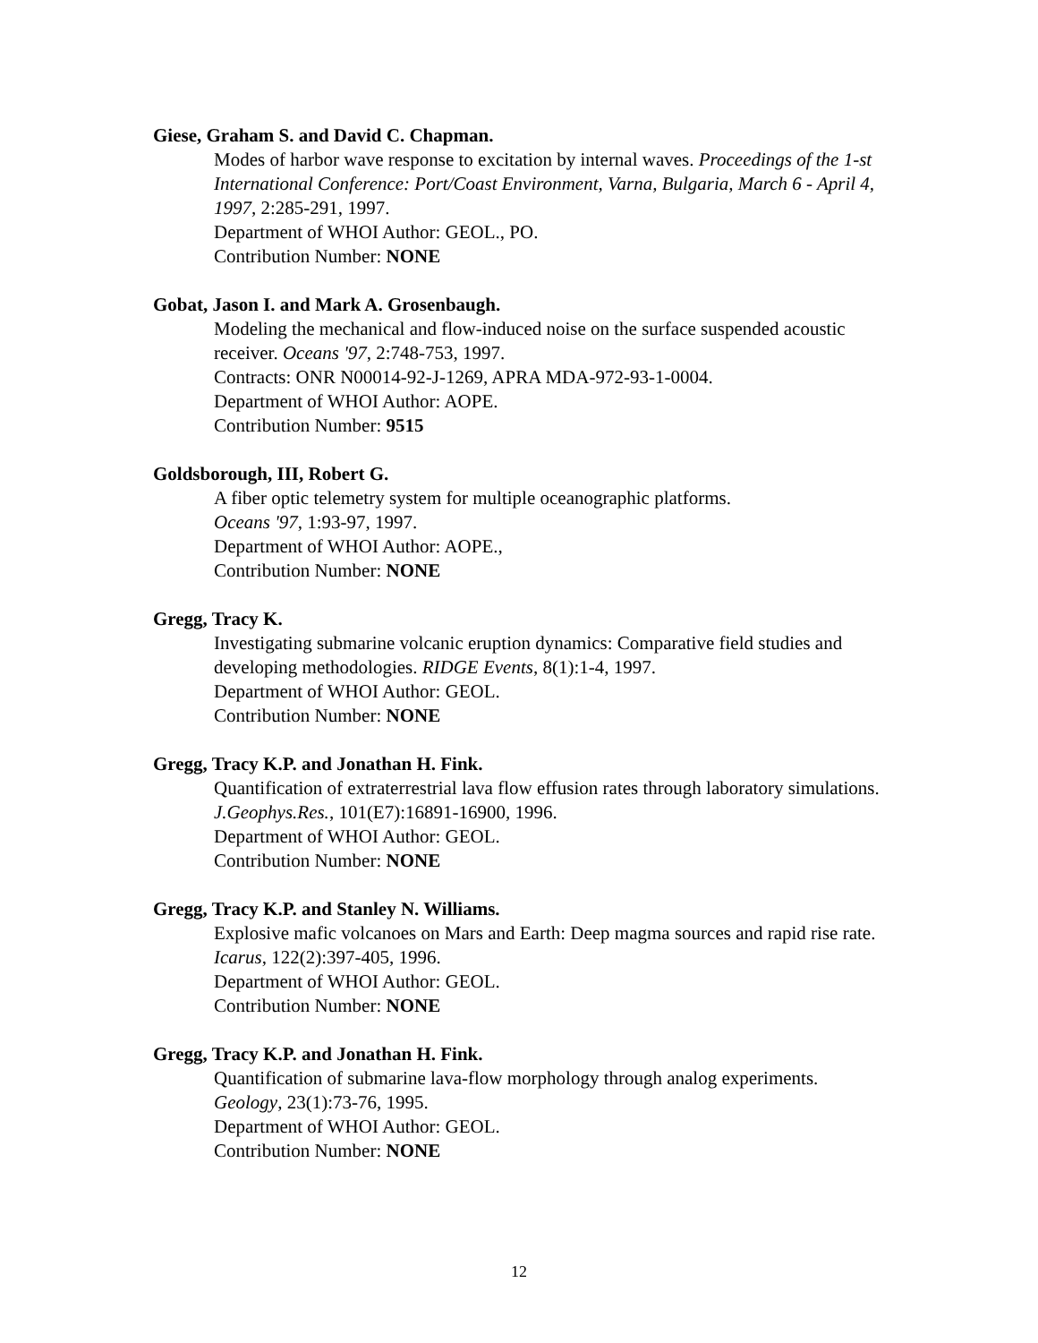Giese, Graham S. and David C. Chapman.
Modes of harbor wave response to excitation by internal waves. Proceedings of the 1-st International Conference: Port/Coast Environment, Varna, Bulgaria, March 6 - April 4, 1997, 2:285-291, 1997.
Department of WHOI Author: GEOL., PO.
Contribution Number: NONE
Gobat, Jason I. and Mark A. Grosenbaugh.
Modeling the mechanical and flow-induced noise on the surface suspended acoustic receiver. Oceans '97, 2:748-753, 1997.
Contracts: ONR N00014-92-J-1269, APRA MDA-972-93-1-0004.
Department of WHOI Author: AOPE.
Contribution Number: 9515
Goldsborough, III, Robert G.
A fiber optic telemetry system for multiple oceanographic platforms.
Oceans '97, 1:93-97, 1997.
Department of WHOI Author: AOPE.,
Contribution Number: NONE
Gregg, Tracy K.
Investigating submarine volcanic eruption dynamics: Comparative field studies and developing methodologies. RIDGE Events, 8(1):1-4, 1997.
Department of WHOI Author: GEOL.
Contribution Number: NONE
Gregg, Tracy K.P. and Jonathan H. Fink.
Quantification of extraterrestrial lava flow effusion rates through laboratory simulations. J.Geophys.Res., 101(E7):16891-16900, 1996.
Department of WHOI Author: GEOL.
Contribution Number: NONE
Gregg, Tracy K.P. and Stanley N. Williams.
Explosive mafic volcanoes on Mars and Earth: Deep magma sources and rapid rise rate. Icarus, 122(2):397-405, 1996.
Department of WHOI Author: GEOL.
Contribution Number: NONE
Gregg, Tracy K.P. and Jonathan H. Fink.
Quantification of submarine lava-flow morphology through analog experiments.
Geology, 23(1):73-76, 1995.
Department of WHOI Author: GEOL.
Contribution Number: NONE
12